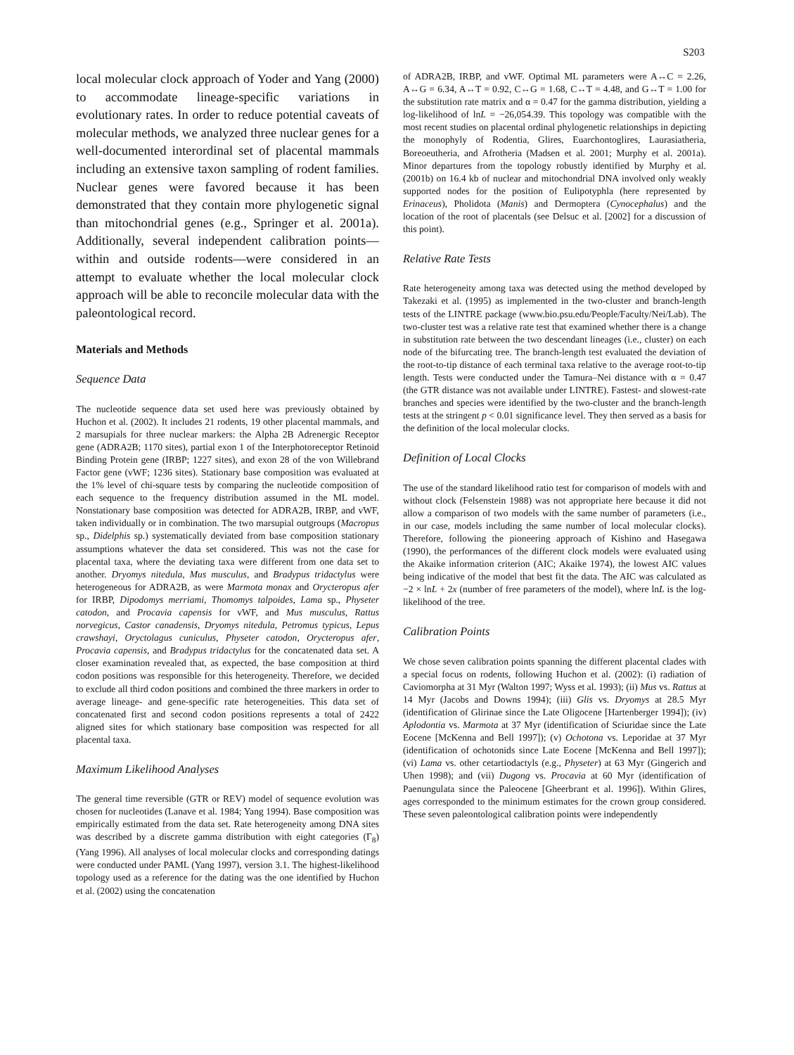S203
local molecular clock approach of Yoder and Yang (2000) to accommodate lineage-specific variations in evolutionary rates. In order to reduce potential caveats of molecular methods, we analyzed three nuclear genes for a well-documented interordinal set of placental mammals including an extensive taxon sampling of rodent families. Nuclear genes were favored because it has been demonstrated that they contain more phylogenetic signal than mitochondrial genes (e.g., Springer et al. 2001a). Additionally, several independent calibration points—within and outside rodents—were considered in an attempt to evaluate whether the local molecular clock approach will be able to reconcile molecular data with the paleontological record.
Materials and Methods
Sequence Data
The nucleotide sequence data set used here was previously obtained by Huchon et al. (2002). It includes 21 rodents, 19 other placental mammals, and 2 marsupials for three nuclear markers: the Alpha 2B Adrenergic Receptor gene (ADRA2B; 1170 sites), partial exon 1 of the Interphotoreceptor Retinoid Binding Protein gene (IRBP; 1227 sites), and exon 28 of the von Willebrand Factor gene (vWF; 1236 sites). Stationary base composition was evaluated at the 1% level of chi-square tests by comparing the nucleotide composition of each sequence to the frequency distribution assumed in the ML model. Nonstationary base composition was detected for ADRA2B, IRBP, and vWF, taken individually or in combination. The two marsupial outgroups (Macropus sp., Didelphis sp.) systematically deviated from base composition stationary assumptions whatever the data set considered. This was not the case for placental taxa, where the deviating taxa were different from one data set to another. Dryomys nitedula, Mus musculus, and Bradypus tridactylus were heterogeneous for ADRA2B, as were Marmota monax and Orycteropus afer for IRBP, Dipodomys merriami, Thomomys talpoides, Lama sp., Physeter catodon, and Procavia capensis for vWF, and Mus musculus, Rattus norvegicus, Castor canadensis, Dryomys nitedula, Petromus typicus, Lepus crawshayi, Oryctolagus cuniculus, Physeter catodon, Orycteropus afer, Procavia capensis, and Bradypus tridactylus for the concatenated data set. A closer examination revealed that, as expected, the base composition at third codon positions was responsible for this heterogeneity. Therefore, we decided to exclude all third codon positions and combined the three markers in order to average lineage- and gene-specific rate heterogeneities. This data set of concatenated first and second codon positions represents a total of 2422 aligned sites for which stationary base composition was respected for all placental taxa.
Maximum Likelihood Analyses
The general time reversible (GTR or REV) model of sequence evolution was chosen for nucleotides (Lanave et al. 1984; Yang 1994). Base composition was empirically estimated from the data set. Rate heterogeneity among DNA sites was described by a discrete gamma distribution with eight categories (Γ<sub>8</sub>) (Yang 1996). All analyses of local molecular clocks and corresponding datings were conducted under PAML (Yang 1997), version 3.1. The highest-likelihood topology used as a reference for the dating was the one identified by Huchon et al. (2002) using the concatenation
of ADRA2B, IRBP, and vWF. Optimal ML parameters were A↔C = 2.26, A↔G = 6.34, A↔T = 0.92, C↔G = 1.68, C↔T = 4.48, and G↔T = 1.00 for the substitution rate matrix and α = 0.47 for the gamma distribution, yielding a log-likelihood of lnL = −26,054.39. This topology was compatible with the most recent studies on placental ordinal phylogenetic relationships in depicting the monophyly of Rodentia, Glires, Euarchontoglires, Laurasiatheria, Boreoeutheria, and Afrotheria (Madsen et al. 2001; Murphy et al. 2001a). Minor departures from the topology robustly identified by Murphy et al. (2001b) on 16.4 kb of nuclear and mitochondrial DNA involved only weakly supported nodes for the position of Eulipotyphla (here represented by Erinaceus), Pholidota (Manis) and Dermoptera (Cynocephalus) and the location of the root of placentals (see Delsuc et al. [2002] for a discussion of this point).
Relative Rate Tests
Rate heterogeneity among taxa was detected using the method developed by Takezaki et al. (1995) as implemented in the two-cluster and branch-length tests of the LINTRE package (www.bio.psu.edu/People/Faculty/Nei/Lab). The two-cluster test was a relative rate test that examined whether there is a change in substitution rate between the two descendant lineages (i.e., cluster) on each node of the bifurcating tree. The branch-length test evaluated the deviation of the root-to-tip distance of each terminal taxa relative to the average root-to-tip length. Tests were conducted under the Tamura–Nei distance with α = 0.47 (the GTR distance was not available under LINTRE). Fastest- and slowest-rate branches and species were identified by the two-cluster and the branch-length tests at the stringent p < 0.01 significance level. They then served as a basis for the definition of the local molecular clocks.
Definition of Local Clocks
The use of the standard likelihood ratio test for comparison of models with and without clock (Felsenstein 1988) was not appropriate here because it did not allow a comparison of two models with the same number of parameters (i.e., in our case, models including the same number of local molecular clocks). Therefore, following the pioneering approach of Kishino and Hasegawa (1990), the performances of the different clock models were evaluated using the Akaike information criterion (AIC; Akaike 1974), the lowest AIC values being indicative of the model that best fit the data. The AIC was calculated as −2 × lnL + 2x (number of free parameters of the model), where lnL is the log-likelihood of the tree.
Calibration Points
We chose seven calibration points spanning the different placental clades with a special focus on rodents, following Huchon et al. (2002): (i) radiation of Caviomorpha at 31 Myr (Walton 1997; Wyss et al. 1993); (ii) Mus vs. Rattus at 14 Myr (Jacobs and Downs 1994); (iii) Glis vs. Dryomys at 28.5 Myr (identification of Glirinae since the Late Oligocene [Hartenberger 1994]); (iv) Aplodontia vs. Marmota at 37 Myr (identification of Sciuridae since the Late Eocene [McKenna and Bell 1997]); (v) Ochotona vs. Leporidae at 37 Myr (identification of ochotonids since Late Eocene [McKenna and Bell 1997]); (vi) Lama vs. other cetartiodactyls (e.g., Physeter) at 63 Myr (Gingerich and Uhen 1998); and (vii) Dugong vs. Procavia at 60 Myr (identification of Paenungulata since the Paleocene [Gheerbrant et al. 1996]). Within Glires, ages corresponded to the minimum estimates for the crown group considered. These seven paleontological calibration points were independently